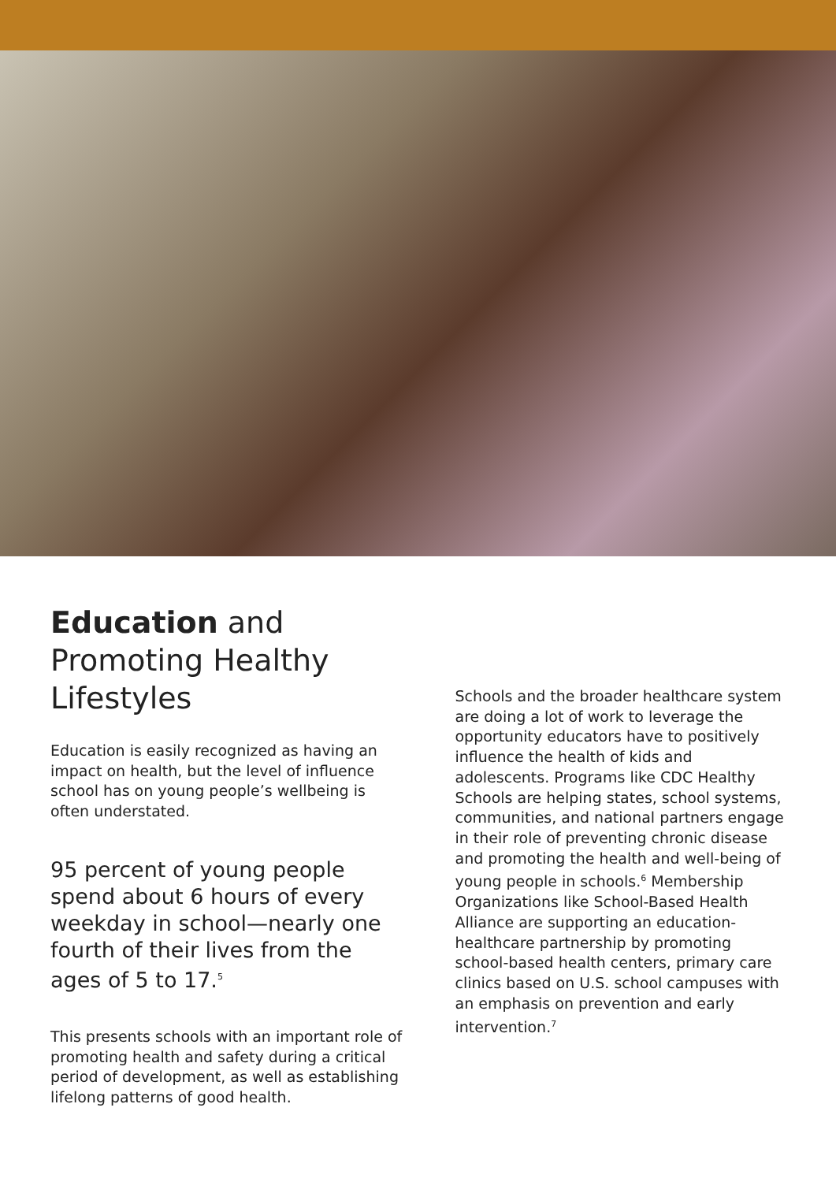Education and Promoting Healthy Lifestyles
Education is easily recognized as having an impact on health, but the level of influence school has on young people’s wellbeing is often understated.
95 percent of young people spend about 6 hours of every weekday in school—nearly one fourth of their lives from the ages of 5 to 17.<sup>5</sup>
This presents schools with an important role of promoting health and safety during a critical period of development, as well as establishing lifelong patterns of good health.
Schools and the broader healthcare system are doing a lot of work to leverage the opportunity educators have to positively influence the health of kids and adolescents. Programs like CDC Healthy Schools are helping states, school systems, communities, and national partners engage in their role of preventing chronic disease and promoting the health and well-being of young people in schools.<sup>6</sup> Membership Organizations like School-Based Health Alliance are supporting an education-healthcare partnership by promoting school-based health centers, primary care clinics based on U.S. school campuses with an emphasis on prevention and early intervention.<sup>7</sup>